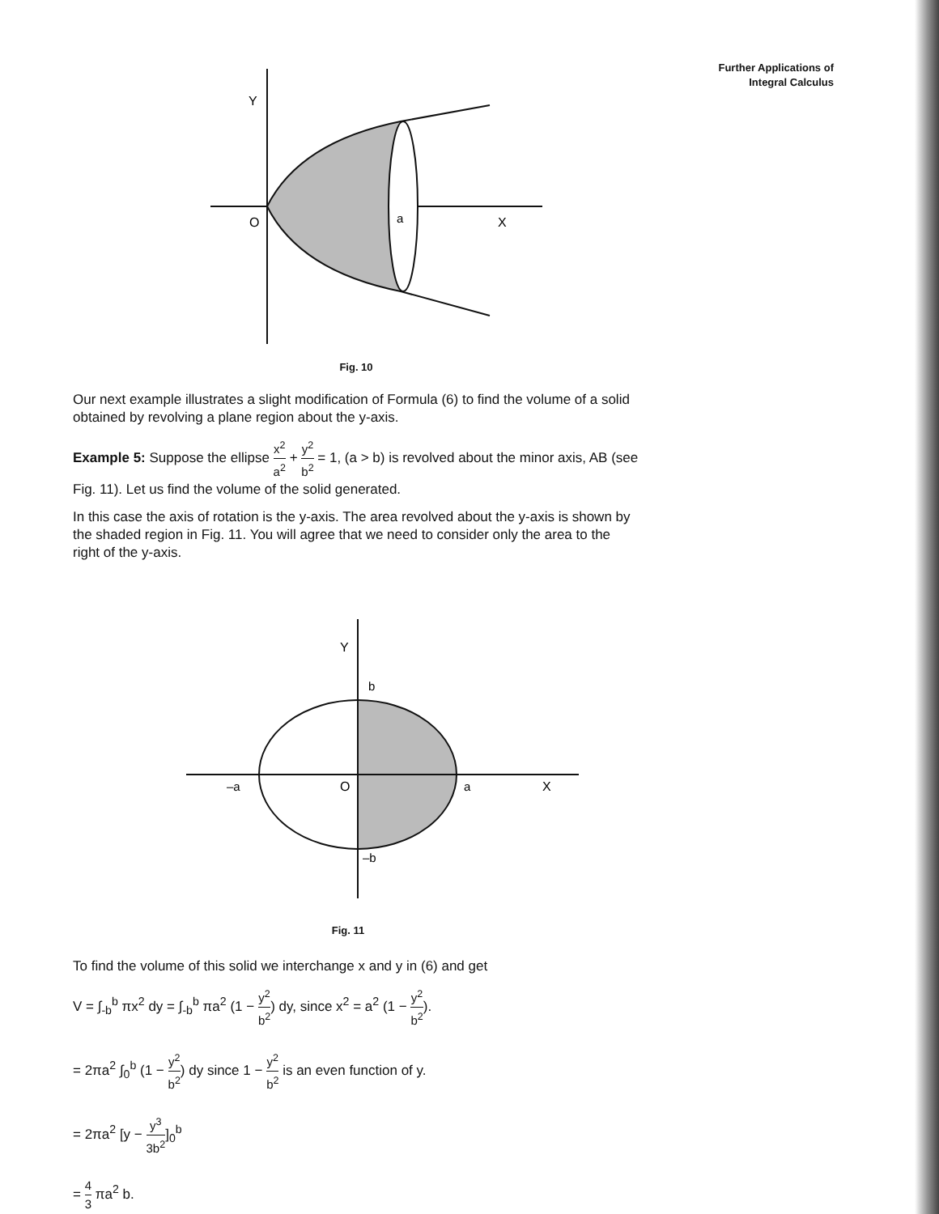Further Applications of
Integral Calculus
Y
O
a
X
Fig. 10
Our next example illustrates a slight modification of Formula (6) to find the volume of a solid obtained by revolving a plane region about the y-axis.
Example 5: Suppose the ellipse x<sup>2</sup> a<sup>2</sup> + y<sup>2</sup> b<sup>2</sup> = 1, (a > b) is revolved about the minor axis, AB (see Fig. 11). Let us find the volume of the solid generated.
In this case the axis of rotation is the y-axis. The area revolved about the y-axis is shown by the shaded region in Fig. 11. You will agree that we need to consider only the area to the right of the y-axis.
Y
b
–a
O
a
X
–b
Fig. 11
To find the volume of this solid we interchange x and y in (6) and get
V = ∫<sub>-b</sub><sup>b</sup> πx<sup>2</sup> dy = ∫<sub>-b</sub><sup>b</sup> πa<sup>2</sup> (1 − y<sup>2</sup> b<sup>2</sup>) dy, since x<sup>2</sup> = a<sup>2</sup> (1 − y<sup>2</sup> b<sup>2</sup>).
= 2πa<sup>2</sup> ∫<sub>0</sub><sup>b</sup> (1 − y<sup>2</sup> b<sup>2</sup>) dy since 1 − y<sup>2</sup> b<sup>2</sup> is an even function of y.
= 2πa<sup>2</sup> [y − y<sup>3</sup> 3b<sup>2</sup>]<sub>0</sub><sup>b</sup>
= 4 3 πa<sup>2</sup> b.